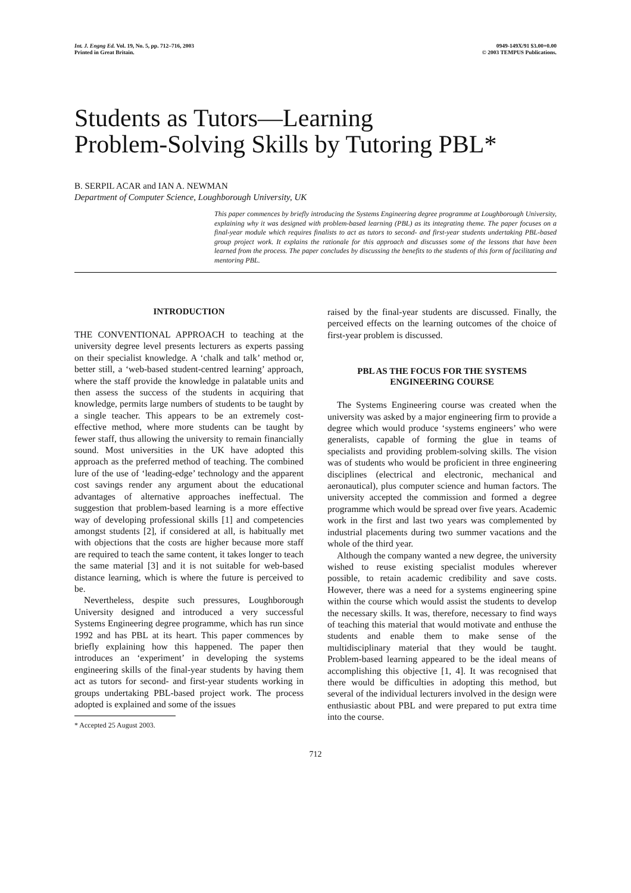Int. J. Engng Ed. Vol. 19, No. 5, pp. 712–716, 2003
Printed in Great Britain.
0949-149X/91 $3.00+0.00
© 2003 TEMPUS Publications.
Students as Tutors—Learning
Problem-Solving Skills by Tutoring PBL*
B. SERPIL ACAR and IAN A. NEWMAN
Department of Computer Science, Loughborough University, UK
This paper commences by briefly introducing the Systems Engineering degree programme at Loughborough University, explaining why it was designed with problem-based learning (PBL) as its integrating theme. The paper focuses on a final-year module which requires finalists to act as tutors to second- and first-year students undertaking PBL-based group project work. It explains the rationale for this approach and discusses some of the lessons that have been learned from the process. The paper concludes by discussing the benefits to the students of this form of facilitating and mentoring PBL.
INTRODUCTION
THE CONVENTIONAL APPROACH to teaching at the university degree level presents lecturers as experts passing on their specialist knowledge. A ‘chalk and talk’ method or, better still, a ‘web-based student-centred learning’ approach, where the staff provide the knowledge in palatable units and then assess the success of the students in acquiring that knowledge, permits large numbers of students to be taught by a single teacher. This appears to be an extremely cost-effective method, where more students can be taught by fewer staff, thus allowing the university to remain financially sound. Most universities in the UK have adopted this approach as the preferred method of teaching. The combined lure of the use of ‘leading-edge’ technology and the apparent cost savings render any argument about the educational advantages of alternative approaches ineffectual. The suggestion that problem-based learning is a more effective way of developing professional skills [1] and competencies amongst students [2], if considered at all, is habitually met with objections that the costs are higher because more staff are required to teach the same content, it takes longer to teach the same material [3] and it is not suitable for web-based distance learning, which is where the future is perceived to be.
Nevertheless, despite such pressures, Loughborough University designed and introduced a very successful Systems Engineering degree programme, which has run since 1992 and has PBL at its heart. This paper commences by briefly explaining how this happened. The paper then introduces an ‘experiment’ in developing the systems engineering skills of the final-year students by having them act as tutors for second- and first-year students working in groups undertaking PBL-based project work. The process adopted is explained and some of the issues
* Accepted 25 August 2003.
raised by the final-year students are discussed. Finally, the perceived effects on the learning outcomes of the choice of first-year problem is discussed.
PBL AS THE FOCUS FOR THE SYSTEMS ENGINEERING COURSE
The Systems Engineering course was created when the university was asked by a major engineering firm to provide a degree which would produce ‘systems engineers’ who were generalists, capable of forming the glue in teams of specialists and providing problem-solving skills. The vision was of students who would be proficient in three engineering disciplines (electrical and electronic, mechanical and aeronautical), plus computer science and human factors. The university accepted the commission and formed a degree programme which would be spread over five years. Academic work in the first and last two years was complemented by industrial placements during two summer vacations and the whole of the third year.
Although the company wanted a new degree, the university wished to reuse existing specialist modules wherever possible, to retain academic credibility and save costs. However, there was a need for a systems engineering spine within the course which would assist the students to develop the necessary skills. It was, therefore, necessary to find ways of teaching this material that would motivate and enthuse the students and enable them to make sense of the multidisciplinary material that they would be taught. Problem-based learning appeared to be the ideal means of accomplishing this objective [1, 4]. It was recognised that there would be difficulties in adopting this method, but several of the individual lecturers involved in the design were enthusiastic about PBL and were prepared to put extra time into the course.
712